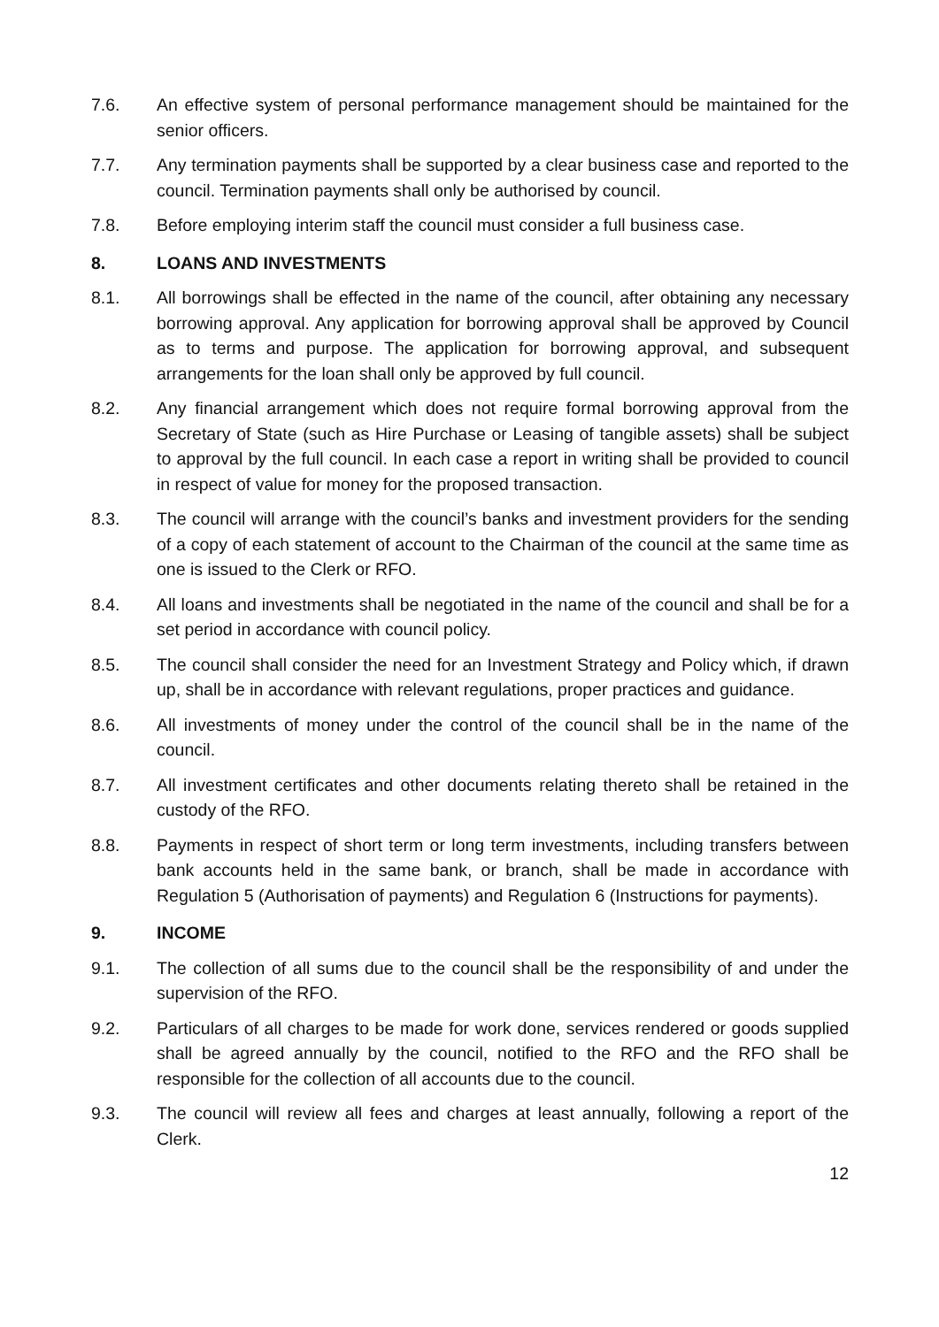7.6. An effective system of personal performance management should be maintained for the senior officers.
7.7. Any termination payments shall be supported by a clear business case and reported to the council. Termination payments shall only be authorised by council.
7.8. Before employing interim staff the council must consider a full business case.
8. LOANS AND INVESTMENTS
8.1. All borrowings shall be effected in the name of the council, after obtaining any necessary borrowing approval. Any application for borrowing approval shall be approved by Council as to terms and purpose. The application for borrowing approval, and subsequent arrangements for the loan shall only be approved by full council.
8.2. Any financial arrangement which does not require formal borrowing approval from the Secretary of State (such as Hire Purchase or Leasing of tangible assets) shall be subject to approval by the full council. In each case a report in writing shall be provided to council in respect of value for money for the proposed transaction.
8.3. The council will arrange with the council’s banks and investment providers for the sending of a copy of each statement of account to the Chairman of the council at the same time as one is issued to the Clerk or RFO.
8.4. All loans and investments shall be negotiated in the name of the council and shall be for a set period in accordance with council policy.
8.5. The council shall consider the need for an Investment Strategy and Policy which, if drawn up, shall be in accordance with relevant regulations, proper practices and guidance.
8.6. All investments of money under the control of the council shall be in the name of the council.
8.7. All investment certificates and other documents relating thereto shall be retained in the custody of the RFO.
8.8. Payments in respect of short term or long term investments, including transfers between bank accounts held in the same bank, or branch, shall be made in accordance with Regulation 5 (Authorisation of payments) and Regulation 6 (Instructions for payments).
9. INCOME
9.1. The collection of all sums due to the council shall be the responsibility of and under the supervision of the RFO.
9.2. Particulars of all charges to be made for work done, services rendered or goods supplied shall be agreed annually by the council, notified to the RFO and the RFO shall be responsible for the collection of all accounts due to the council.
9.3. The council will review all fees and charges at least annually, following a report of the Clerk.
12